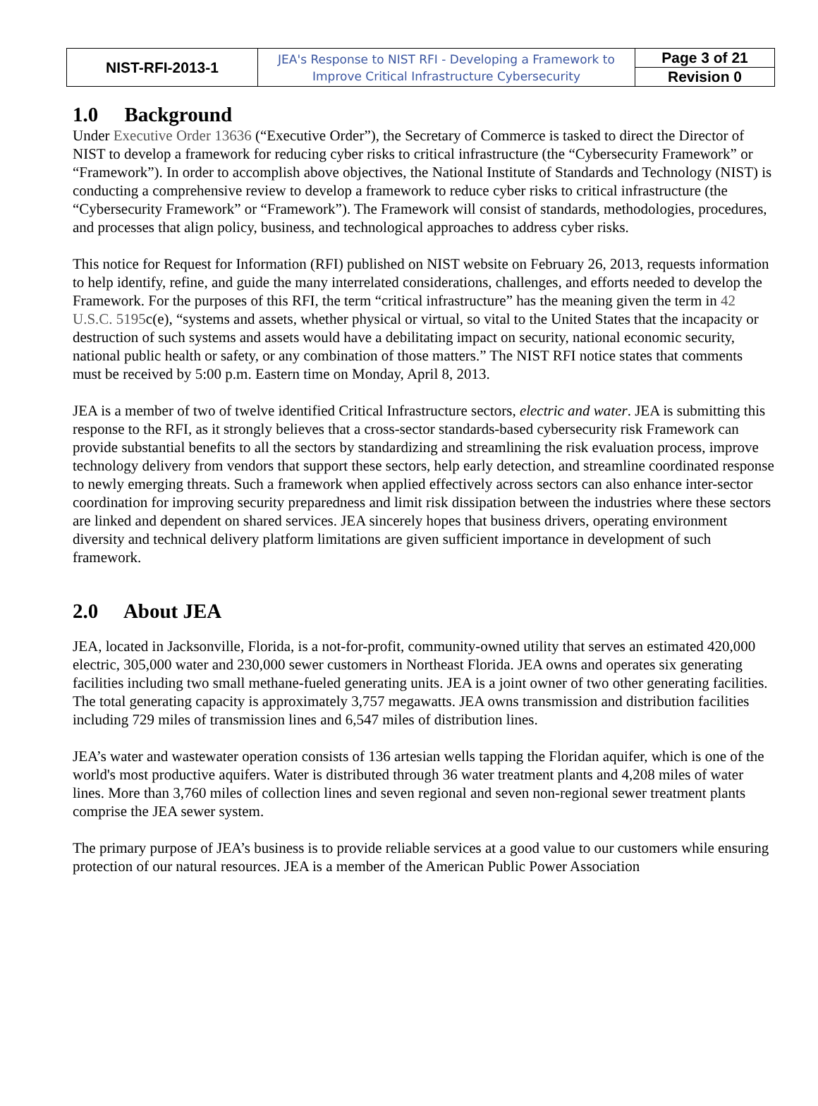| NIST-RFI-2013-1 | JEA's Response to NIST RFI - Developing a Framework to Improve Critical Infrastructure Cybersecurity | Page 3 of 21 |
| | | Revision 0 |
1.0 Background
Under Executive Order 13636 (“Executive Order”), the Secretary of Commerce is tasked to direct the Director of NIST to develop a framework for reducing cyber risks to critical infrastructure (the “Cybersecurity Framework” or “Framework”). In order to accomplish above objectives, the National Institute of Standards and Technology (NIST) is conducting a comprehensive review to develop a framework to reduce cyber risks to critical infrastructure (the “Cybersecurity Framework” or “Framework”). The Framework will consist of standards, methodologies, procedures, and processes that align policy, business, and technological approaches to address cyber risks.
This notice for Request for Information (RFI) published on NIST website on February 26, 2013, requests information to help identify, refine, and guide the many interrelated considerations, challenges, and efforts needed to develop the Framework. For the purposes of this RFI, the term “critical infrastructure” has the meaning given the term in 42 U.S.C. 5195c(e), “systems and assets, whether physical or virtual, so vital to the United States that the incapacity or destruction of such systems and assets would have a debilitating impact on security, national economic security, national public health or safety, or any combination of those matters.” The NIST RFI notice states that comments must be received by 5:00 p.m. Eastern time on Monday, April 8, 2013.
JEA is a member of two of twelve identified Critical Infrastructure sectors, electric and water. JEA is submitting this response to the RFI, as it strongly believes that a cross-sector standards-based cybersecurity risk Framework can provide substantial benefits to all the sectors by standardizing and streamlining the risk evaluation process, improve technology delivery from vendors that support these sectors, help early detection, and streamline coordinated response to newly emerging threats. Such a framework when applied effectively across sectors can also enhance inter-sector coordination for improving security preparedness and limit risk dissipation between the industries where these sectors are linked and dependent on shared services. JEA sincerely hopes that business drivers, operating environment diversity and technical delivery platform limitations are given sufficient importance in development of such framework.
2.0 About JEA
JEA, located in Jacksonville, Florida, is a not-for-profit, community-owned utility that serves an estimated 420,000 electric, 305,000 water and 230,000 sewer customers in Northeast Florida. JEA owns and operates six generating facilities including two small methane-fueled generating units. JEA is a joint owner of two other generating facilities. The total generating capacity is approximately 3,757 megawatts. JEA owns transmission and distribution facilities including 729 miles of transmission lines and 6,547 miles of distribution lines.
JEA’s water and wastewater operation consists of 136 artesian wells tapping the Floridan aquifer, which is one of the world's most productive aquifers. Water is distributed through 36 water treatment plants and 4,208 miles of water lines. More than 3,760 miles of collection lines and seven regional and seven non-regional sewer treatment plants comprise the JEA sewer system.
The primary purpose of JEA’s business is to provide reliable services at a good value to our customers while ensuring protection of our natural resources. JEA is a member of the American Public Power Association